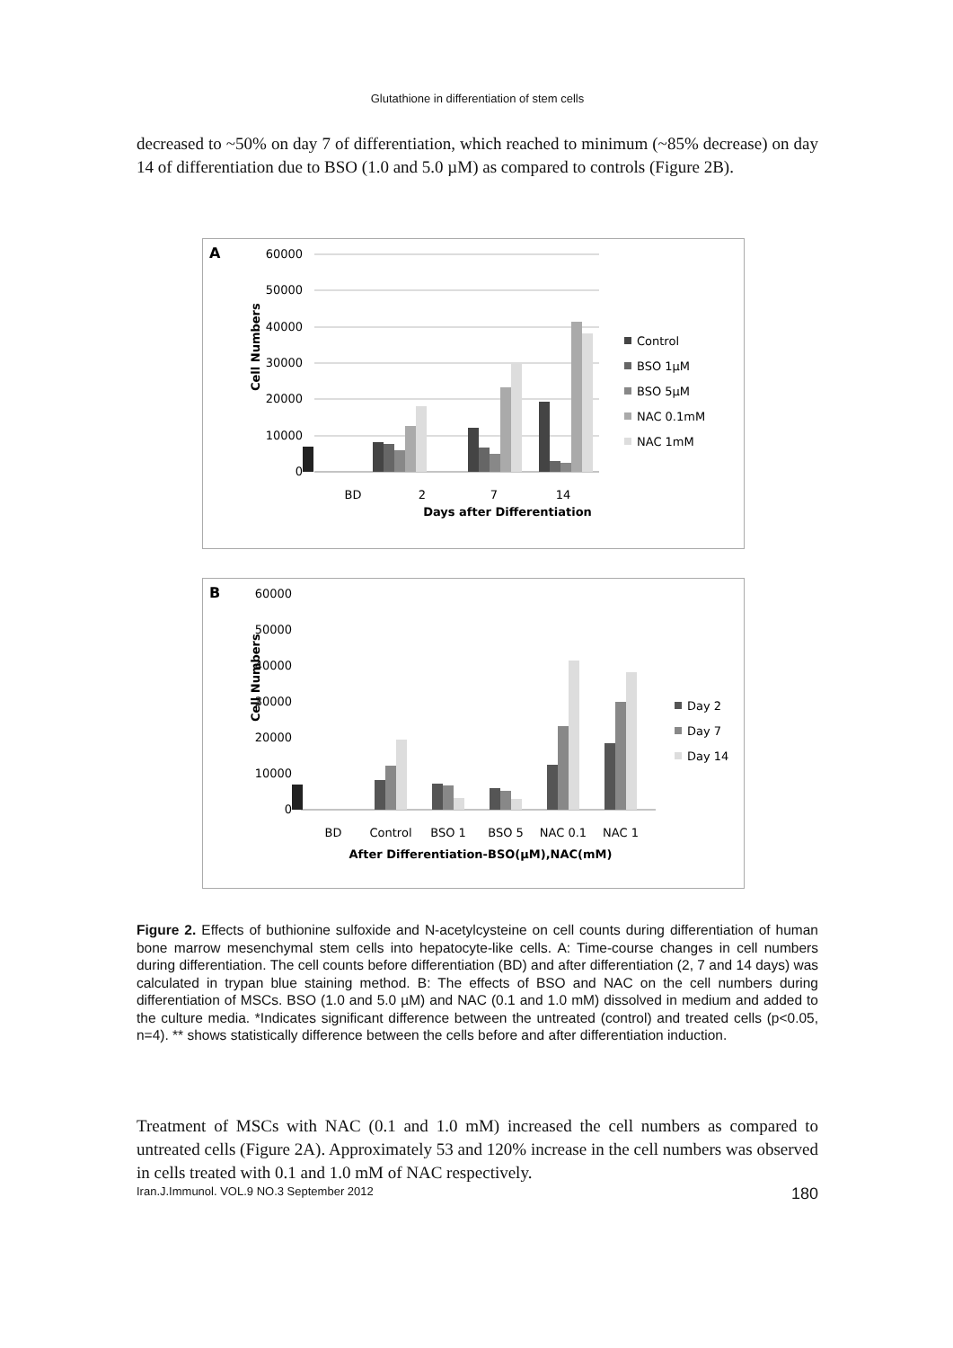Glutathione in differentiation of stem cells
decreased to ~50% on day 7 of differentiation, which reached to minimum (~85% decrease) on day 14 of differentiation due to BSO (1.0 and 5.0 µM) as compared to controls (Figure 2B).
A
60000
50000
40000
30000
20000
10000
0
Cell Numbers
BD
2
7
14
Days after Differentiation
Control
BSO 1µM
BSO 5µM
NAC 0.1mM
NAC 1mM
B
60000
50000
40000
30000
20000
10000
0
Cell Numbers
BD
Control
BSO 1
BSO 5
NAC 0.1
NAC 1
After Differentiation-BSO(µM),NAC(mM)
Day 2
Day 7
Day 14
Figure 2. Effects of buthionine sulfoxide and N-acetylcysteine on cell counts during differentiation of human bone marrow mesenchymal stem cells into hepatocyte-like cells. A: Time-course changes in cell numbers during differentiation. The cell counts before differentiation (BD) and after differentiation (2, 7 and 14 days) was calculated in trypan blue staining method. B: The effects of BSO and NAC on the cell numbers during differentiation of MSCs. BSO (1.0 and 5.0 µM) and NAC (0.1 and 1.0 mM) dissolved in medium and added to the culture media. *Indicates significant difference between the untreated (control) and treated cells (p<0.05, n=4). ** shows statistically difference between the cells before and after differentiation induction.
Treatment of MSCs with NAC (0.1 and 1.0 mM) increased the cell numbers as compared to untreated cells (Figure 2A). Approximately 53 and 120% increase in the cell numbers was observed in cells treated with 0.1 and 1.0 mM of NAC respectively.
Iran.J.Immunol. VOL.9 NO.3 September 2012 180